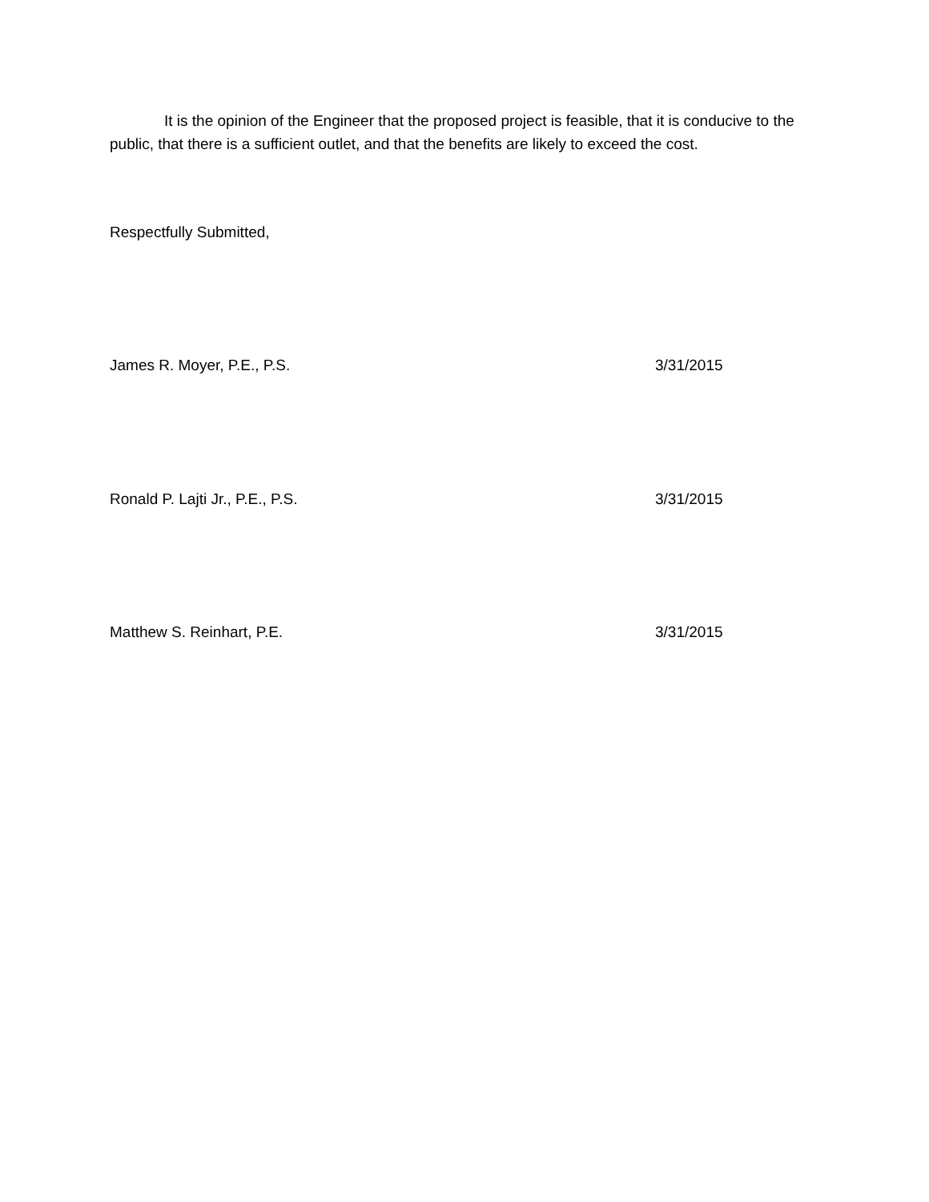It is the opinion of the Engineer that the proposed project is feasible, that it is conducive to the public, that there is a sufficient outlet, and that the benefits are likely to exceed the cost.
Respectfully Submitted,
James R. Moyer, P.E., P.S. 3/31/2015
Ronald P. Lajti Jr., P.E., P.S. 3/31/2015
Matthew S. Reinhart, P.E. 3/31/2015